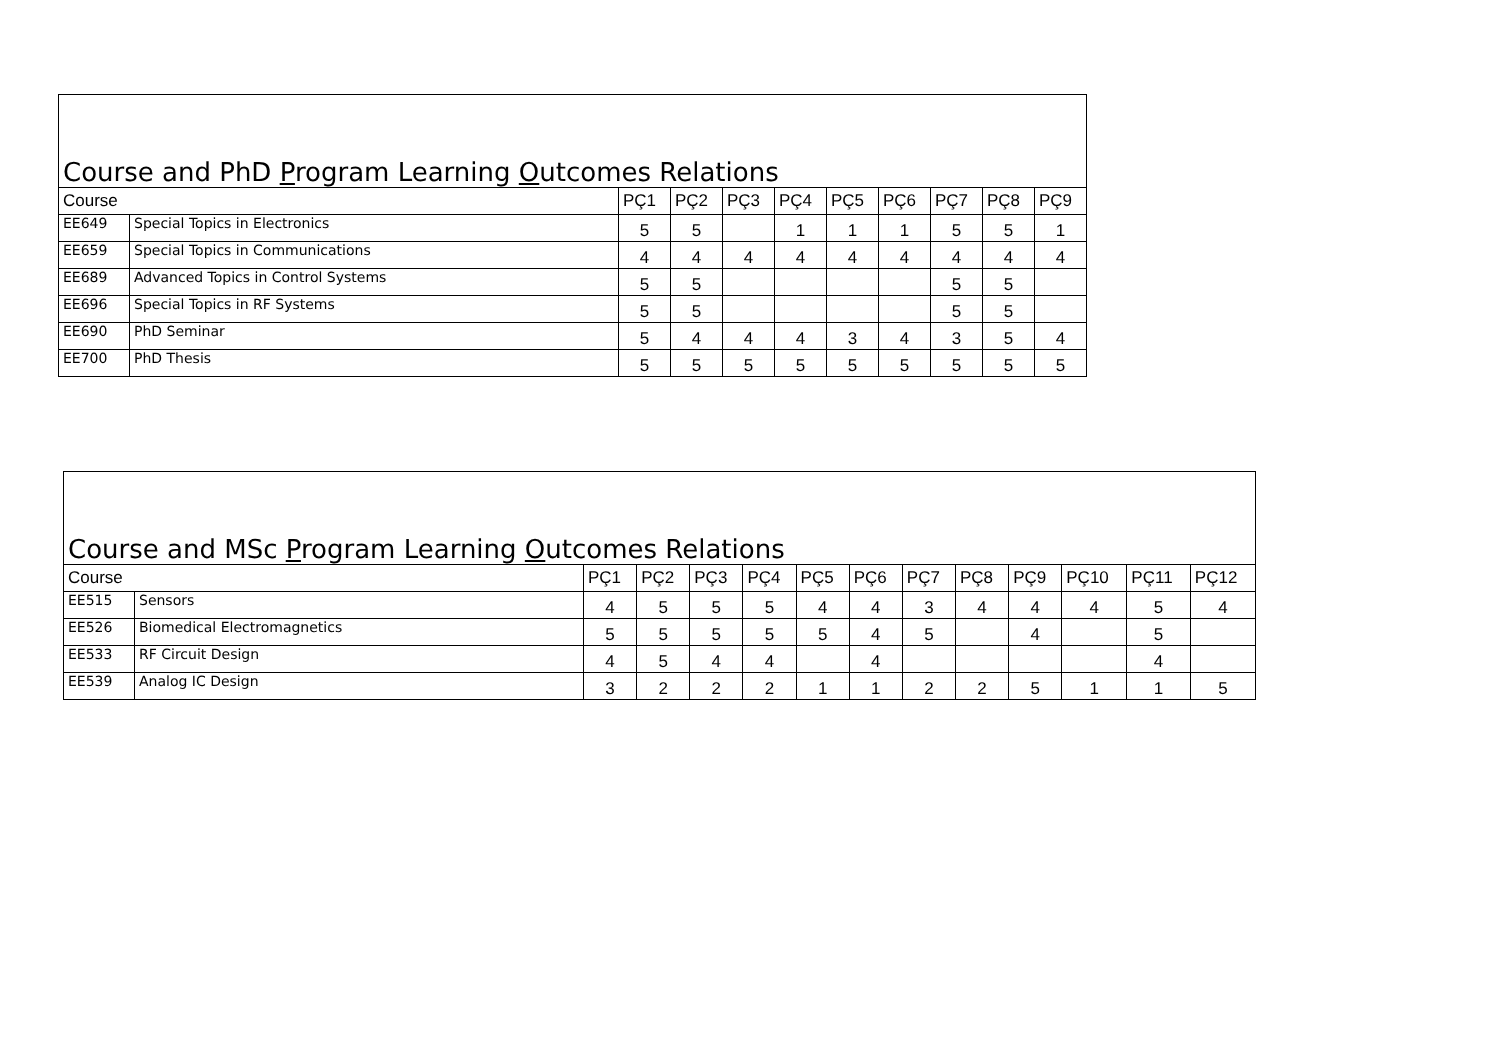Course and PhD Program Learning Outcomes Relations
| Course | | PÇ1 | PÇ2 | PÇ3 | PÇ4 | PÇ5 | PÇ6 | PÇ7 | PÇ8 | PÇ9 |
| --- | --- | --- | --- | --- | --- | --- | --- | --- | --- | --- |
| EE649 | Special Topics in Electronics | 5 | 5 | | 1 | 1 | 1 | 5 | 5 | 1 |
| EE659 | Special Topics in Communications | 4 | 4 | 4 | 4 | 4 | 4 | 4 | 4 | 4 |
| EE689 | Advanced Topics in Control Systems | 5 | 5 | | | | | 5 | 5 | |
| EE696 | Special Topics in RF Systems | 5 | 5 | | | | | 5 | 5 | |
| EE690 | PhD Seminar | 5 | 4 | 4 | 4 | 3 | 4 | 3 | 5 | 4 |
| EE700 | PhD Thesis | 5 | 5 | 5 | 5 | 5 | 5 | 5 | 5 | 5 |
Course and MSc Program Learning Outcomes Relations
| Course | | PÇ1 | PÇ2 | PÇ3 | PÇ4 | PÇ5 | PÇ6 | PÇ7 | PÇ8 | PÇ9 | PÇ10 | PÇ11 | PÇ12 |
| --- | --- | --- | --- | --- | --- | --- | --- | --- | --- | --- | --- | --- | --- |
| EE515 | Sensors | 4 | 5 | 5 | 5 | 4 | 4 | 3 | 4 | 4 | 4 | 5 | 4 |
| EE526 | Biomedical Electromagnetics | 5 | 5 | 5 | 5 | 5 | 4 | 5 | | 4 | | 5 | |
| EE533 | RF Circuit Design | 4 | 5 | 4 | 4 | | 4 | | | | | 4 | |
| EE539 | Analog IC Design | 3 | 2 | 2 | 2 | 1 | 1 | 2 | 2 | 5 | 1 | 1 | 5 |